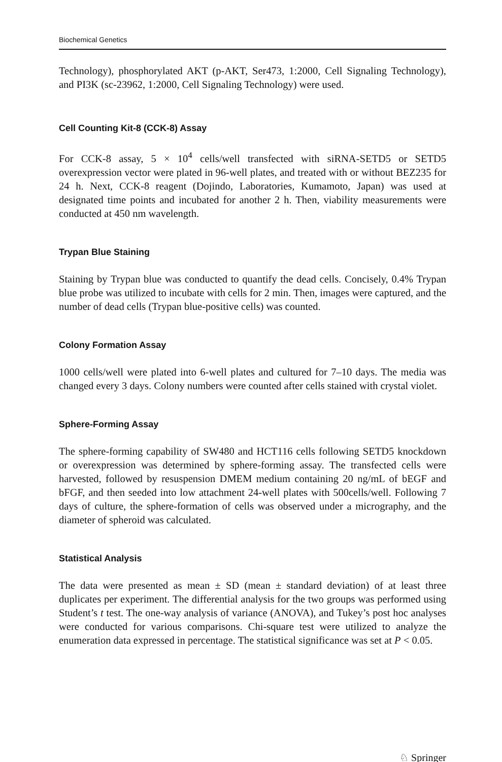Biochemical Genetics
Technology), phosphorylated AKT (p-AKT, Ser473, 1:2000, Cell Signaling Technology), and PI3K (sc-23962, 1:2000, Cell Signaling Technology) were used.
Cell Counting Kit-8 (CCK-8) Assay
For CCK-8 assay, 5 × 10<sup>4</sup> cells/well transfected with siRNA-SETD5 or SETD5 overexpression vector were plated in 96-well plates, and treated with or without BEZ235 for 24 h. Next, CCK-8 reagent (Dojindo, Laboratories, Kumamoto, Japan) was used at designated time points and incubated for another 2 h. Then, viability measurements were conducted at 450 nm wavelength.
Trypan Blue Staining
Staining by Trypan blue was conducted to quantify the dead cells. Concisely, 0.4% Trypan blue probe was utilized to incubate with cells for 2 min. Then, images were captured, and the number of dead cells (Trypan blue-positive cells) was counted.
Colony Formation Assay
1000 cells/well were plated into 6-well plates and cultured for 7–10 days. The media was changed every 3 days. Colony numbers were counted after cells stained with crystal violet.
Sphere-Forming Assay
The sphere-forming capability of SW480 and HCT116 cells following SETD5 knockdown or overexpression was determined by sphere-forming assay. The transfected cells were harvested, followed by resuspension DMEM medium containing 20 ng/mL of bEGF and bFGF, and then seeded into low attachment 24-well plates with 500cells/well. Following 7 days of culture, the sphere-formation of cells was observed under a micrography, and the diameter of spheroid was calculated.
Statistical Analysis
The data were presented as mean ± SD (mean ± standard deviation) of at least three duplicates per experiment. The differential analysis for the two groups was performed using Student’s t test. The one-way analysis of variance (ANOVA), and Tukey’s post hoc analyses were conducted for various comparisons. Chi-square test were utilized to analyze the enumeration data expressed in percentage. The statistical significance was set at P < 0.05.
♘ Springer